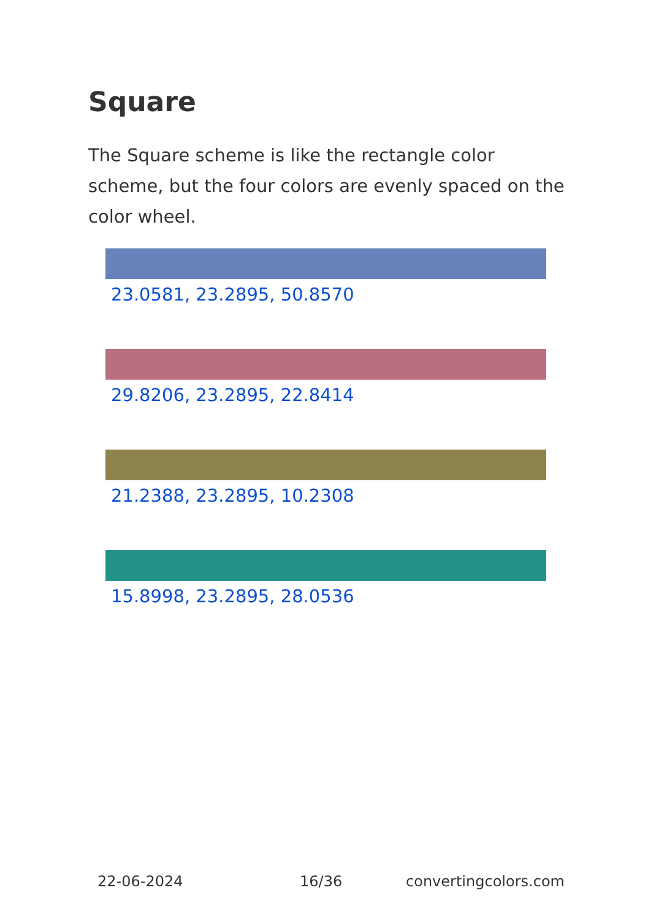Square
The Square scheme is like the rectangle color scheme, but the four colors are evenly spaced on the color wheel.
23.0581, 23.2895, 50.8570
29.8206, 23.2895, 22.8414
21.2388, 23.2895, 10.2308
15.8998, 23.2895, 28.0536
22-06-2024 16/36 convertingcolors.com